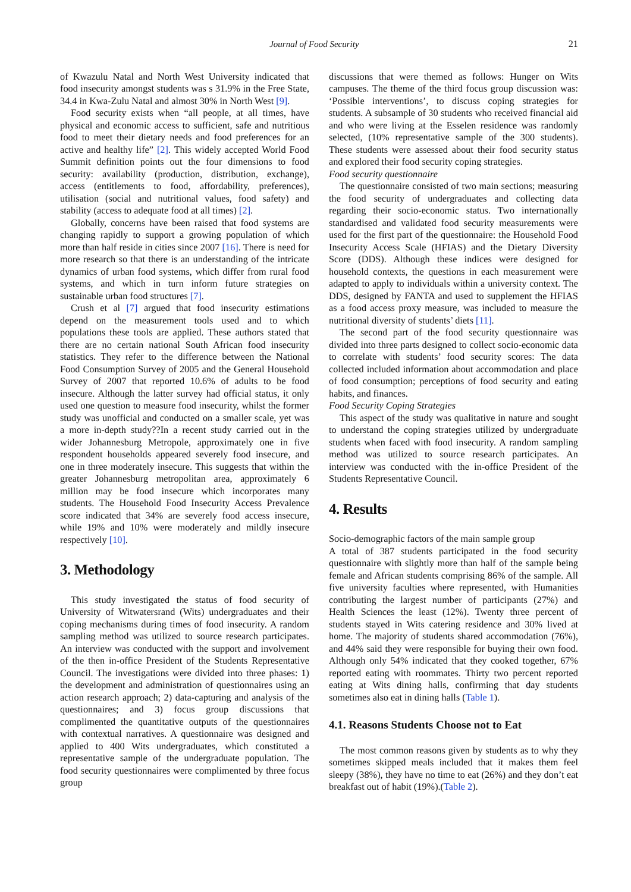Journal of Food Security 21
of Kwazulu Natal and North West University indicated that food insecurity amongst students was s 31.9% in the Free State, 34.4 in Kwa-Zulu Natal and almost 30% in North West [9].
Food security exists when “all people, at all times, have physical and economic access to sufficient, safe and nutritious food to meet their dietary needs and food preferences for an active and healthy life” [2]. This widely accepted World Food Summit definition points out the four dimensions to food security: availability (production, distribution, exchange), access (entitlements to food, affordability, preferences), utilisation (social and nutritional values, food safety) and stability (access to adequate food at all times) [2].
Globally, concerns have been raised that food systems are changing rapidly to support a growing population of which more than half reside in cities since 2007 [16]. There is need for more research so that there is an understanding of the intricate dynamics of urban food systems, which differ from rural food systems, and which in turn inform future strategies on sustainable urban food structures [7].
Crush et al [7] argued that food insecurity estimations depend on the measurement tools used and to which populations these tools are applied. These authors stated that there are no certain national South African food insecurity statistics. They refer to the difference between the National Food Consumption Survey of 2005 and the General Household Survey of 2007 that reported 10.6% of adults to be food insecure. Although the latter survey had official status, it only used one question to measure food insecurity, whilst the former study was unofficial and conducted on a smaller scale, yet was a more in-depth study??In a recent study carried out in the wider Johannesburg Metropole, approximately one in five respondent households appeared severely food insecure, and one in three moderately insecure. This suggests that within the greater Johannesburg metropolitan area, approximately 6 million may be food insecure which incorporates many students. The Household Food Insecurity Access Prevalence score indicated that 34% are severely food access insecure, while 19% and 10% were moderately and mildly insecure respectively [10].
3. Methodology
This study investigated the status of food security of University of Witwatersrand (Wits) undergraduates and their coping mechanisms during times of food insecurity. A random sampling method was utilized to source research participates. An interview was conducted with the support and involvement of the then in-office President of the Students Representative Council. The investigations were divided into three phases: 1) the development and administration of questionnaires using an action research approach; 2) data-capturing and analysis of the questionnaires; and 3) focus group discussions that complimented the quantitative outputs of the questionnaires with contextual narratives. A questionnaire was designed and applied to 400 Wits undergraduates, which constituted a representative sample of the undergraduate population. The food security questionnaires were complimented by three focus group
discussions that were themed as follows: Hunger on Wits campuses. The theme of the third focus group discussion was: ‘Possible interventions’, to discuss coping strategies for students. A subsample of 30 students who received financial aid and who were living at the Esselen residence was randomly selected, (10% representative sample of the 300 students). These students were assessed about their food security status and explored their food security coping strategies.
Food security questionnaire
The questionnaire consisted of two main sections; measuring the food security of undergraduates and collecting data regarding their socio-economic status. Two internationally standardised and validated food security measurements were used for the first part of the questionnaire: the Household Food Insecurity Access Scale (HFIAS) and the Dietary Diversity Score (DDS). Although these indices were designed for household contexts, the questions in each measurement were adapted to apply to individuals within a university context. The DDS, designed by FANTA and used to supplement the HFIAS as a food access proxy measure, was included to measure the nutritional diversity of students’ diets [11].
The second part of the food security questionnaire was divided into three parts designed to collect socio-economic data to correlate with students’ food security scores: The data collected included information about accommodation and place of food consumption; perceptions of food security and eating habits, and finances.
Food Security Coping Strategies
This aspect of the study was qualitative in nature and sought to understand the coping strategies utilized by undergraduate students when faced with food insecurity. A random sampling method was utilized to source research participates. An interview was conducted with the in-office President of the Students Representative Council.
4. Results
Socio-demographic factors of the main sample group
A total of 387 students participated in the food security questionnaire with slightly more than half of the sample being female and African students comprising 86% of the sample. All five university faculties where represented, with Humanities contributing the largest number of participants (27%) and Health Sciences the least (12%). Twenty three percent of students stayed in Wits catering residence and 30% lived at home. The majority of students shared accommodation (76%), and 44% said they were responsible for buying their own food. Although only 54% indicated that they cooked together, 67% reported eating with roommates. Thirty two percent reported eating at Wits dining halls, confirming that day students sometimes also eat in dining halls (Table 1).
4.1. Reasons Students Choose not to Eat
The most common reasons given by students as to why they sometimes skipped meals included that it makes them feel sleepy (38%), they have no time to eat (26%) and they don’t eat breakfast out of habit (19%).(Table 2).